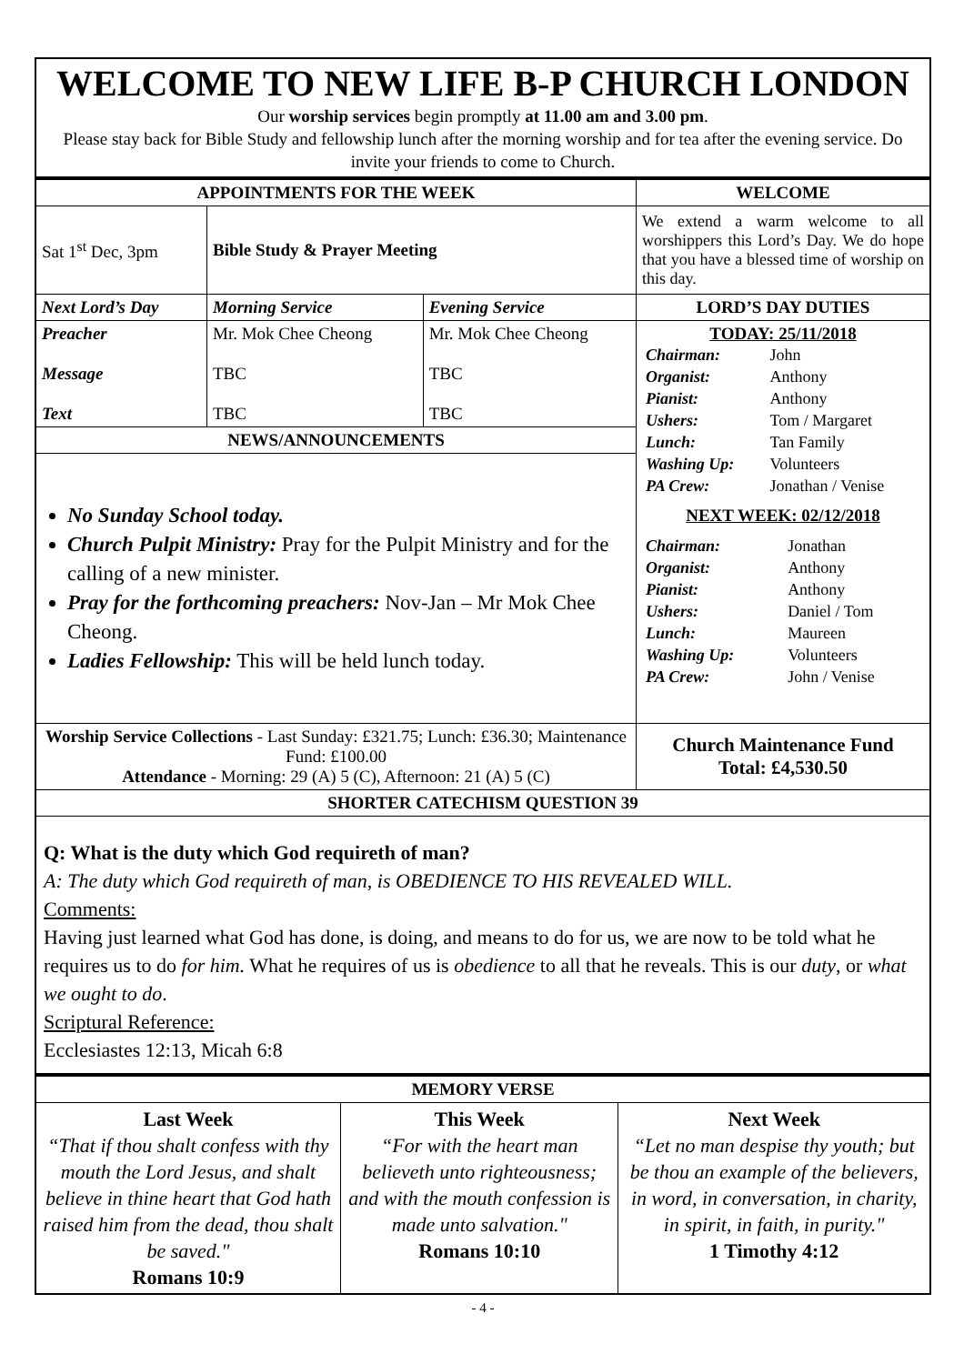WELCOME TO NEW LIFE B-P CHURCH LONDON
Our worship services begin promptly at 11.00 am and 3.00 pm.
Please stay back for Bible Study and fellowship lunch after the morning worship and for tea after the evening service. Do invite your friends to come to Church.
| APPOINTMENTS FOR THE WEEK | | | WELCOME |
| --- | --- | --- | --- |
| Sat 1<sup>st</sup> Dec, 3pm | Bible Study & Prayer Meeting | | We extend a warm welcome to all worshippers this Lord’s Day. We do hope that you have a blessed time of worship on this day. |
| Next Lord’s Day | Morning Service | Evening Service | LORD’S DAY DUTIES |
| Preacher Message Text | Mr. Mok Chee Cheong TBC TBC | Mr. Mok Chee Cheong TBC TBC | TODAY: 25/11/2018 / Chairman: / John / / Organist: / Anthony / / Pianist: / Anthony / / Ushers: / Tom / Margaret / / Lunch: / Tan Family / / Washing Up: / Volunteers / / PA Crew: / Jonathan / Venise / NEXT WEEK: 02/12/2018 / Chairman: / Jonathan / / Organist: / Anthony / / Pianist: / Anthony / / Ushers: / Daniel / Tom / / Lunch: / Maureen / / Washing Up: / Volunteers / / PA Crew: / John / Venise / |
| NEWS/ANNOUNCEMENTS | | | |
| No Sunday School today. Church Pulpit Ministry: Pray for the Pulpit Ministry and for the calling of a new minister. Pray for the forthcoming preachers: Nov-Jan – Mr Mok Chee Cheong. Ladies Fellowship: This will be held lunch today. | | | |
| Worship Service Collections - Last Sunday: £321.75; Lunch: £36.30; Maintenance Fund: £100.00 Attendance - Morning: 29 (A) 5 (C), Afternoon: 21 (A) 5 (C) | | | Church Maintenance Fund Total: £4,530.50 |
| SHORTER CATECHISM QUESTION 39 | | | |
| Q: What is the duty which God requireth of man? A: The duty which God requireth of man, is OBEDIENCE TO HIS REVEALED WILL. Comments: Having just learned what God has done, is doing, and means to do for us, we are now to be told what he requires us to do for him. What he requires of us is obedience to all that he reveals. This is our duty , or what we ought to do . Scriptural Reference: Ecclesiastes 12:13, Micah 6:8 | | | |
| MEMORY VERSE | | |
| --- | --- | --- |
| Last Week “That if thou shalt confess with thy mouth the Lord Jesus, and shalt believe in thine heart that God hath raised him from the dead, thou shalt be saved." Romans 10:9 | This Week “For with the heart man believeth unto righteousness; and with the mouth confession is made unto salvation." Romans 10:10 | Next Week “Let no man despise thy youth; but be thou an example of the believers, in word, in conversation, in charity, in spirit, in faith, in purity." 1 Timothy 4:12 |
- 4 -